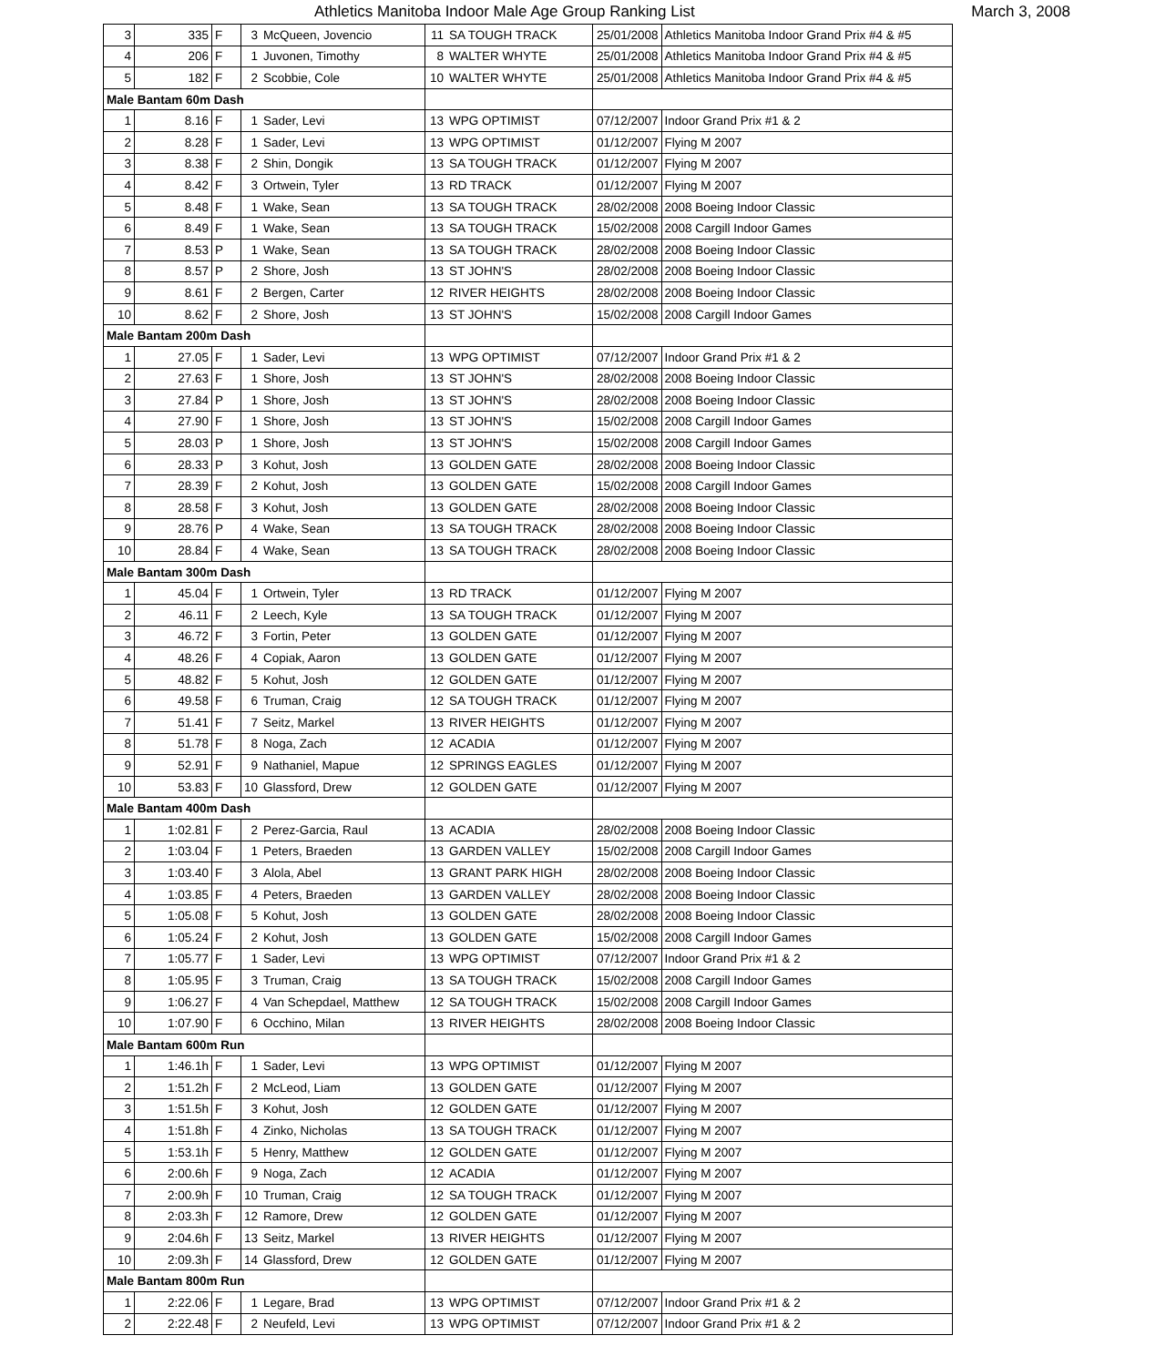Athletics Manitoba Indoor Male Age Group Ranking List March 3, 2008
| 3 | 335 | F | 3 | McQueen, Jovencio | 11 | SA TOUGH TRACK | 25/01/2008 | Athletics Manitoba Indoor Grand Prix #4 & #5 |
| 4 | 206 | F | 1 | Juvonen, Timothy | 8 | WALTER WHYTE | 25/01/2008 | Athletics Manitoba Indoor Grand Prix #4 & #5 |
| 5 | 182 | F | 2 | Scobbie, Cole | 10 | WALTER WHYTE | 25/01/2008 | Athletics Manitoba Indoor Grand Prix #4 & #5 |
| Male Bantam 60m Dash | | | | | | | | |
| 1 | 8.16 | F | 1 | Sader, Levi | 13 | WPG OPTIMIST | 07/12/2007 | Indoor Grand Prix #1 & 2 |
| 2 | 8.28 | F | 1 | Sader, Levi | 13 | WPG OPTIMIST | 01/12/2007 | Flying M 2007 |
| 3 | 8.38 | F | 2 | Shin, Dongik | 13 | SA TOUGH TRACK | 01/12/2007 | Flying M 2007 |
| 4 | 8.42 | F | 3 | Ortwein, Tyler | 13 | RD TRACK | 01/12/2007 | Flying M 2007 |
| 5 | 8.48 | F | 1 | Wake, Sean | 13 | SA TOUGH TRACK | 28/02/2008 | 2008 Boeing Indoor Classic |
| 6 | 8.49 | F | 1 | Wake, Sean | 13 | SA TOUGH TRACK | 15/02/2008 | 2008 Cargill Indoor Games |
| 7 | 8.53 | P | 1 | Wake, Sean | 13 | SA TOUGH TRACK | 28/02/2008 | 2008 Boeing Indoor Classic |
| 8 | 8.57 | P | 2 | Shore, Josh | 13 | ST JOHN'S | 28/02/2008 | 2008 Boeing Indoor Classic |
| 9 | 8.61 | F | 2 | Bergen, Carter | 12 | RIVER HEIGHTS | 28/02/2008 | 2008 Boeing Indoor Classic |
| 10 | 8.62 | F | 2 | Shore, Josh | 13 | ST JOHN'S | 15/02/2008 | 2008 Cargill Indoor Games |
| Male Bantam 200m Dash | | | | | | | | |
| 1 | 27.05 | F | 1 | Sader, Levi | 13 | WPG OPTIMIST | 07/12/2007 | Indoor Grand Prix #1 & 2 |
| 2 | 27.63 | F | 1 | Shore, Josh | 13 | ST JOHN'S | 28/02/2008 | 2008 Boeing Indoor Classic |
| 3 | 27.84 | P | 1 | Shore, Josh | 13 | ST JOHN'S | 28/02/2008 | 2008 Boeing Indoor Classic |
| 4 | 27.90 | F | 1 | Shore, Josh | 13 | ST JOHN'S | 15/02/2008 | 2008 Cargill Indoor Games |
| 5 | 28.03 | P | 1 | Shore, Josh | 13 | ST JOHN'S | 15/02/2008 | 2008 Cargill Indoor Games |
| 6 | 28.33 | P | 3 | Kohut, Josh | 13 | GOLDEN GATE | 28/02/2008 | 2008 Boeing Indoor Classic |
| 7 | 28.39 | F | 2 | Kohut, Josh | 13 | GOLDEN GATE | 15/02/2008 | 2008 Cargill Indoor Games |
| 8 | 28.58 | F | 3 | Kohut, Josh | 13 | GOLDEN GATE | 28/02/2008 | 2008 Boeing Indoor Classic |
| 9 | 28.76 | P | 4 | Wake, Sean | 13 | SA TOUGH TRACK | 28/02/2008 | 2008 Boeing Indoor Classic |
| 10 | 28.84 | F | 4 | Wake, Sean | 13 | SA TOUGH TRACK | 28/02/2008 | 2008 Boeing Indoor Classic |
| Male Bantam 300m Dash | | | | | | | | |
| 1 | 45.04 | F | 1 | Ortwein, Tyler | 13 | RD TRACK | 01/12/2007 | Flying M 2007 |
| 2 | 46.11 | F | 2 | Leech, Kyle | 13 | SA TOUGH TRACK | 01/12/2007 | Flying M 2007 |
| 3 | 46.72 | F | 3 | Fortin, Peter | 13 | GOLDEN GATE | 01/12/2007 | Flying M 2007 |
| 4 | 48.26 | F | 4 | Copiak, Aaron | 13 | GOLDEN GATE | 01/12/2007 | Flying M 2007 |
| 5 | 48.82 | F | 5 | Kohut, Josh | 12 | GOLDEN GATE | 01/12/2007 | Flying M 2007 |
| 6 | 49.58 | F | 6 | Truman, Craig | 12 | SA TOUGH TRACK | 01/12/2007 | Flying M 2007 |
| 7 | 51.41 | F | 7 | Seitz, Markel | 13 | RIVER HEIGHTS | 01/12/2007 | Flying M 2007 |
| 8 | 51.78 | F | 8 | Noga, Zach | 12 | ACADIA | 01/12/2007 | Flying M 2007 |
| 9 | 52.91 | F | 9 | Nathaniel, Mapue | 12 | SPRINGS EAGLES | 01/12/2007 | Flying M 2007 |
| 10 | 53.83 | F | 10 | Glassford, Drew | 12 | GOLDEN GATE | 01/12/2007 | Flying M 2007 |
| Male Bantam 400m Dash | | | | | | | | |
| 1 | 1:02.81 | F | 2 | Perez-Garcia, Raul | 13 | ACADIA | 28/02/2008 | 2008 Boeing Indoor Classic |
| 2 | 1:03.04 | F | 1 | Peters, Braeden | 13 | GARDEN VALLEY | 15/02/2008 | 2008 Cargill Indoor Games |
| 3 | 1:03.40 | F | 3 | Alola, Abel | 13 | GRANT PARK HIGH | 28/02/2008 | 2008 Boeing Indoor Classic |
| 4 | 1:03.85 | F | 4 | Peters, Braeden | 13 | GARDEN VALLEY | 28/02/2008 | 2008 Boeing Indoor Classic |
| 5 | 1:05.08 | F | 5 | Kohut, Josh | 13 | GOLDEN GATE | 28/02/2008 | 2008 Boeing Indoor Classic |
| 6 | 1:05.24 | F | 2 | Kohut, Josh | 13 | GOLDEN GATE | 15/02/2008 | 2008 Cargill Indoor Games |
| 7 | 1:05.77 | F | 1 | Sader, Levi | 13 | WPG OPTIMIST | 07/12/2007 | Indoor Grand Prix #1 & 2 |
| 8 | 1:05.95 | F | 3 | Truman, Craig | 13 | SA TOUGH TRACK | 15/02/2008 | 2008 Cargill Indoor Games |
| 9 | 1:06.27 | F | 4 | Van Schepdael, Matthew | 12 | SA TOUGH TRACK | 15/02/2008 | 2008 Cargill Indoor Games |
| 10 | 1:07.90 | F | 6 | Occhino, Milan | 13 | RIVER HEIGHTS | 28/02/2008 | 2008 Boeing Indoor Classic |
| Male Bantam 600m Run | | | | | | | | |
| 1 | 1:46.1h | F | 1 | Sader, Levi | 13 | WPG OPTIMIST | 01/12/2007 | Flying M 2007 |
| 2 | 1:51.2h | F | 2 | McLeod, Liam | 13 | GOLDEN GATE | 01/12/2007 | Flying M 2007 |
| 3 | 1:51.5h | F | 3 | Kohut, Josh | 12 | GOLDEN GATE | 01/12/2007 | Flying M 2007 |
| 4 | 1:51.8h | F | 4 | Zinko, Nicholas | 13 | SA TOUGH TRACK | 01/12/2007 | Flying M 2007 |
| 5 | 1:53.1h | F | 5 | Henry, Matthew | 12 | GOLDEN GATE | 01/12/2007 | Flying M 2007 |
| 6 | 2:00.6h | F | 9 | Noga, Zach | 12 | ACADIA | 01/12/2007 | Flying M 2007 |
| 7 | 2:00.9h | F | 10 | Truman, Craig | 12 | SA TOUGH TRACK | 01/12/2007 | Flying M 2007 |
| 8 | 2:03.3h | F | 12 | Ramore, Drew | 12 | GOLDEN GATE | 01/12/2007 | Flying M 2007 |
| 9 | 2:04.6h | F | 13 | Seitz, Markel | 13 | RIVER HEIGHTS | 01/12/2007 | Flying M 2007 |
| 10 | 2:09.3h | F | 14 | Glassford, Drew | 12 | GOLDEN GATE | 01/12/2007 | Flying M 2007 |
| Male Bantam 800m Run | | | | | | | | |
| 1 | 2:22.06 | F | 1 | Legare, Brad | 13 | WPG OPTIMIST | 07/12/2007 | Indoor Grand Prix #1 & 2 |
| 2 | 2:22.48 | F | 2 | Neufeld, Levi | 13 | WPG OPTIMIST | 07/12/2007 | Indoor Grand Prix #1 & 2 |